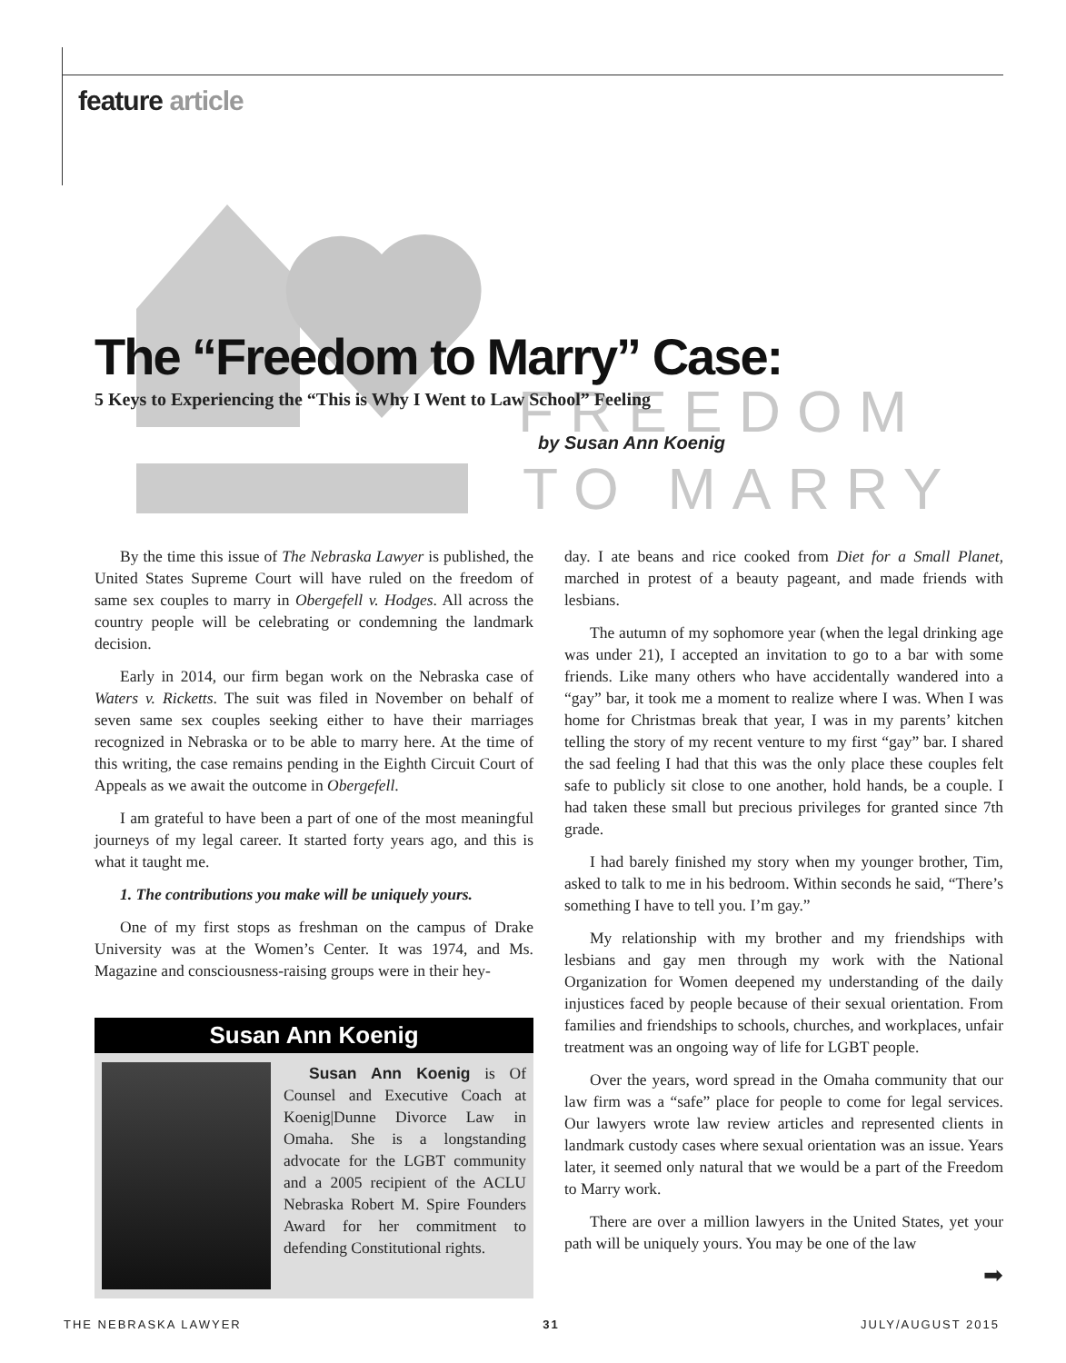feature article
FREEDOM
TO MARRY
The “Freedom to Marry” Case:
5 Keys to Experiencing the “This is Why I Went to Law School” Feeling
by Susan Ann Koenig
By the time this issue of The Nebraska Lawyer is published, the United States Supreme Court will have ruled on the freedom of same sex couples to marry in Obergefell v. Hodges. All across the country people will be celebrating or condemning the landmark decision.
Early in 2014, our firm began work on the Nebraska case of Waters v. Ricketts. The suit was filed in November on behalf of seven same sex couples seeking either to have their marriages recognized in Nebraska or to be able to marry here. At the time of this writing, the case remains pending in the Eighth Circuit Court of Appeals as we await the outcome in Obergefell.
I am grateful to have been a part of one of the most meaningful journeys of my legal career. It started forty years ago, and this is what it taught me.
1. The contributions you make will be uniquely yours.
One of my first stops as freshman on the campus of Drake University was at the Women’s Center. It was 1974, and Ms. Magazine and consciousness-raising groups were in their hey-
Susan Ann Koenig
Susan Ann Koenig is Of Counsel and Executive Coach at Koenig|Dunne Divorce Law in Omaha. She is a longstanding advocate for the LGBT community and a 2005 recipient of the ACLU Nebraska Robert M. Spire Founders Award for her commitment to defending Constitutional rights.
day. I ate beans and rice cooked from Diet for a Small Planet, marched in protest of a beauty pageant, and made friends with lesbians.
The autumn of my sophomore year (when the legal drinking age was under 21), I accepted an invitation to go to a bar with some friends. Like many others who have accidentally wandered into a “gay” bar, it took me a moment to realize where I was. When I was home for Christmas break that year, I was in my parents’ kitchen telling the story of my recent venture to my first “gay” bar. I shared the sad feeling I had that this was the only place these couples felt safe to publicly sit close to one another, hold hands, be a couple. I had taken these small but precious privileges for granted since 7th grade.
I had barely finished my story when my younger brother, Tim, asked to talk to me in his bedroom. Within seconds he said, “There’s something I have to tell you. I’m gay.”
My relationship with my brother and my friendships with lesbians and gay men through my work with the National Organization for Women deepened my understanding of the daily injustices faced by people because of their sexual orientation. From families and friendships to schools, churches, and workplaces, unfair treatment was an ongoing way of life for LGBT people.
Over the years, word spread in the Omaha community that our law firm was a “safe” place for people to come for legal services. Our lawyers wrote law review articles and represented clients in landmark custody cases where sexual orientation was an issue. Years later, it seemed only natural that we would be a part of the Freedom to Marry work.
There are over a million lawyers in the United States, yet your path will be uniquely yours. You may be one of the law
➡
THE NEBRASKA LAWYER 31 JULY/AUGUST 2015